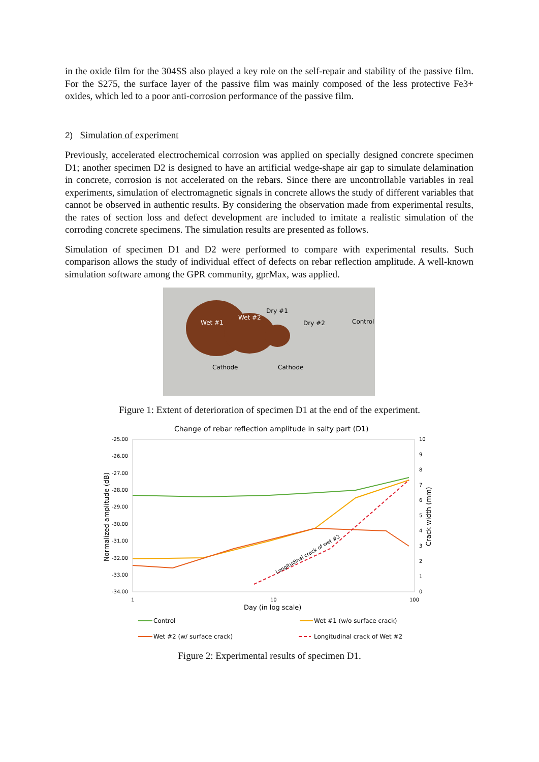in the oxide film for the 304SS also played a key role on the self-repair and stability of the passive film. For the S275, the surface layer of the passive film was mainly composed of the less protective Fe3+ oxides, which led to a poor anti-corrosion performance of the passive film.
2) Simulation of experiment
Previously, accelerated electrochemical corrosion was applied on specially designed concrete specimen D1; another specimen D2 is designed to have an artificial wedge-shape air gap to simulate delamination in concrete, corrosion is not accelerated on the rebars. Since there are uncontrollable variables in real experiments, simulation of electromagnetic signals in concrete allows the study of different variables that cannot be observed in authentic results. By considering the observation made from experimental results, the rates of section loss and defect development are included to imitate a realistic simulation of the corroding concrete specimens. The simulation results are presented as follows.
Simulation of specimen D1 and D2 were performed to compare with experimental results. Such comparison allows the study of individual effect of defects on rebar reflection amplitude. A well-known simulation software among the GPR community, gprMax, was applied.
Wet #1
Wet #2
Dry #1
Dry #2
Control
Cathode
Cathode
Figure 1: Extent of deterioration of specimen D1 at the end of the experiment.
Change of rebar reflection amplitude in salty part (D1)
-25.00
-26.00
-27.00
-28.00
-29.00
-30.00
-31.00
-32.00
-33.00
-34.00
10
9
8
7
6
5
4
3
2
1
0
1
10
100
Day (in log scale)
Normalized amplitude (dB)
Crack width (mm)
Longitudinal crack of wet #2
Control
Wet #1 (w/o surface crack)
Wet #2 (w/ surface crack)
Longitudinal crack of Wet #2
Figure 2: Experimental results of specimen D1.